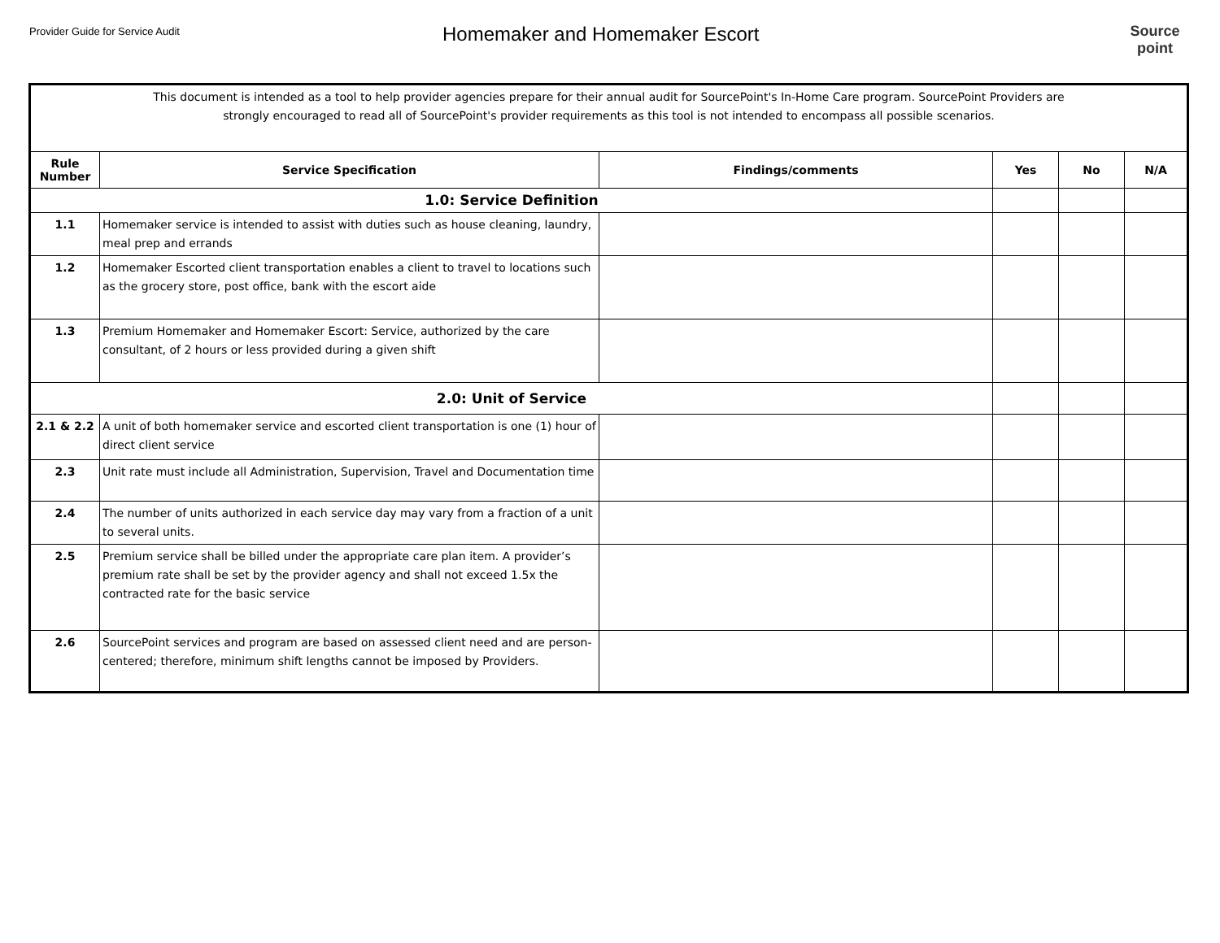Provider Guide for Service Audit
Homemaker and Homemaker Escort
Source
point
| This document is intended as a tool to help provider agencies prepare for their annual audit for SourcePoint's In-Home Care program. SourcePoint Providers are strongly encouraged to read all of SourcePoint's provider requirements as this tool is not intended to encompass all possible scenarios. | | | | | |
| Rule Number | Service Specification | Findings/comments | Yes | No | N/A |
| 1.0: Service Definition | | | | | |
| 1.1 | Homemaker service is intended to assist with duties such as house cleaning, laundry, meal prep and errands | | | | |
| 1.2 | Homemaker Escorted client transportation enables a client to travel to locations such as the grocery store, post office, bank with the escort aide | | | | |
| 1.3 | Premium Homemaker and Homemaker Escort: Service, authorized by the care consultant, of 2 hours or less provided during a given shift | | | | |
| 2.0: Unit of Service | | | | | |
| 2.1 & 2.2 | A unit of both homemaker service and escorted client transportation is one (1) hour of direct client service | | | | |
| 2.3 | Unit rate must include all Administration, Supervision, Travel and Documentation time | | | | |
| 2.4 | The number of units authorized in each service day may vary from a fraction of a unit to several units. | | | | |
| 2.5 | Premium service shall be billed under the appropriate care plan item. A provider’s premium rate shall be set by the provider agency and shall not exceed 1.5x the contracted rate for the basic service | | | | |
| 2.6 | SourcePoint services and program are based on assessed client need and are person-centered; therefore, minimum shift lengths cannot be imposed by Providers. | | | | |